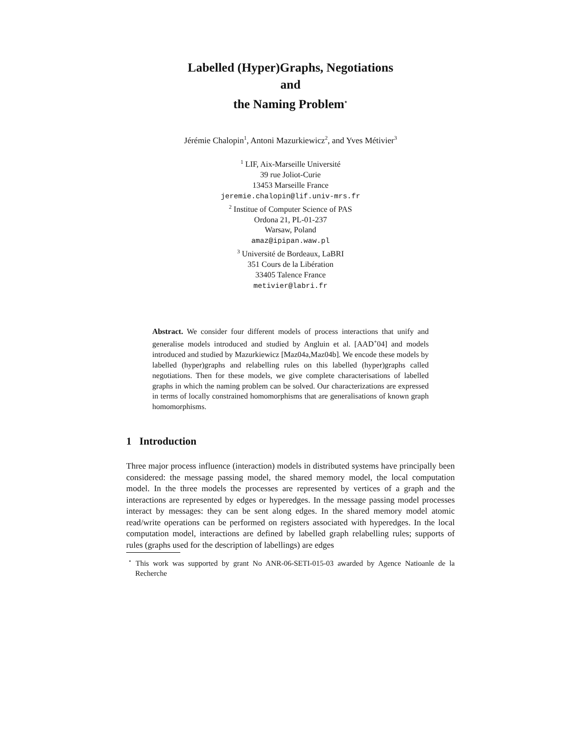Labelled (Hyper)Graphs, Negotiations
and
the Naming Problem<sup>⋆</sup>
Jérémie Chalopin<sup>1</sup>, Antoni Mazurkiewicz<sup>2</sup>, and Yves Métivier<sup>3</sup>
<sup>1</sup> LIF, Aix-Marseille Université
39 rue Joliot-Curie
13453 Marseille France
jeremie.chalopin@lif.univ-mrs.fr
<sup>2</sup> Institue of Computer Science of PAS
Ordona 21, PL-01-237
Warsaw, Poland
amaz@ipipan.waw.pl
<sup>3</sup> Université de Bordeaux, LaBRI
351 Cours de la Libération
33405 Talence France
metivier@labri.fr
Abstract. We consider four different models of process interactions that unify and generalise models introduced and studied by Angluin et al. [AAD<sup>+</sup>04] and models introduced and studied by Mazurkiewicz [Maz04a,Maz04b]. We encode these models by labelled (hyper)graphs and relabelling rules on this labelled (hyper)graphs called negotiations. Then for these models, we give complete characterisations of labelled graphs in which the naming problem can be solved. Our characterizations are expressed in terms of locally constrained homomorphisms that are generalisations of known graph homomorphisms.
1 Introduction
Three major process influence (interaction) models in distributed systems have principally been considered: the message passing model, the shared memory model, the local computation model. In the three models the processes are represented by vertices of a graph and the interactions are represented by edges or hyperedges. In the message passing model processes interact by messages: they can be sent along edges. In the shared memory model atomic read/write operations can be performed on registers associated with hyperedges. In the local computation model, interactions are defined by labelled graph relabelling rules; supports of rules (graphs used for the description of labellings) are edges
<sup>⋆</sup> This work was supported by grant No ANR-06-SETI-015-03 awarded by Agence Natioanle de la Recherche